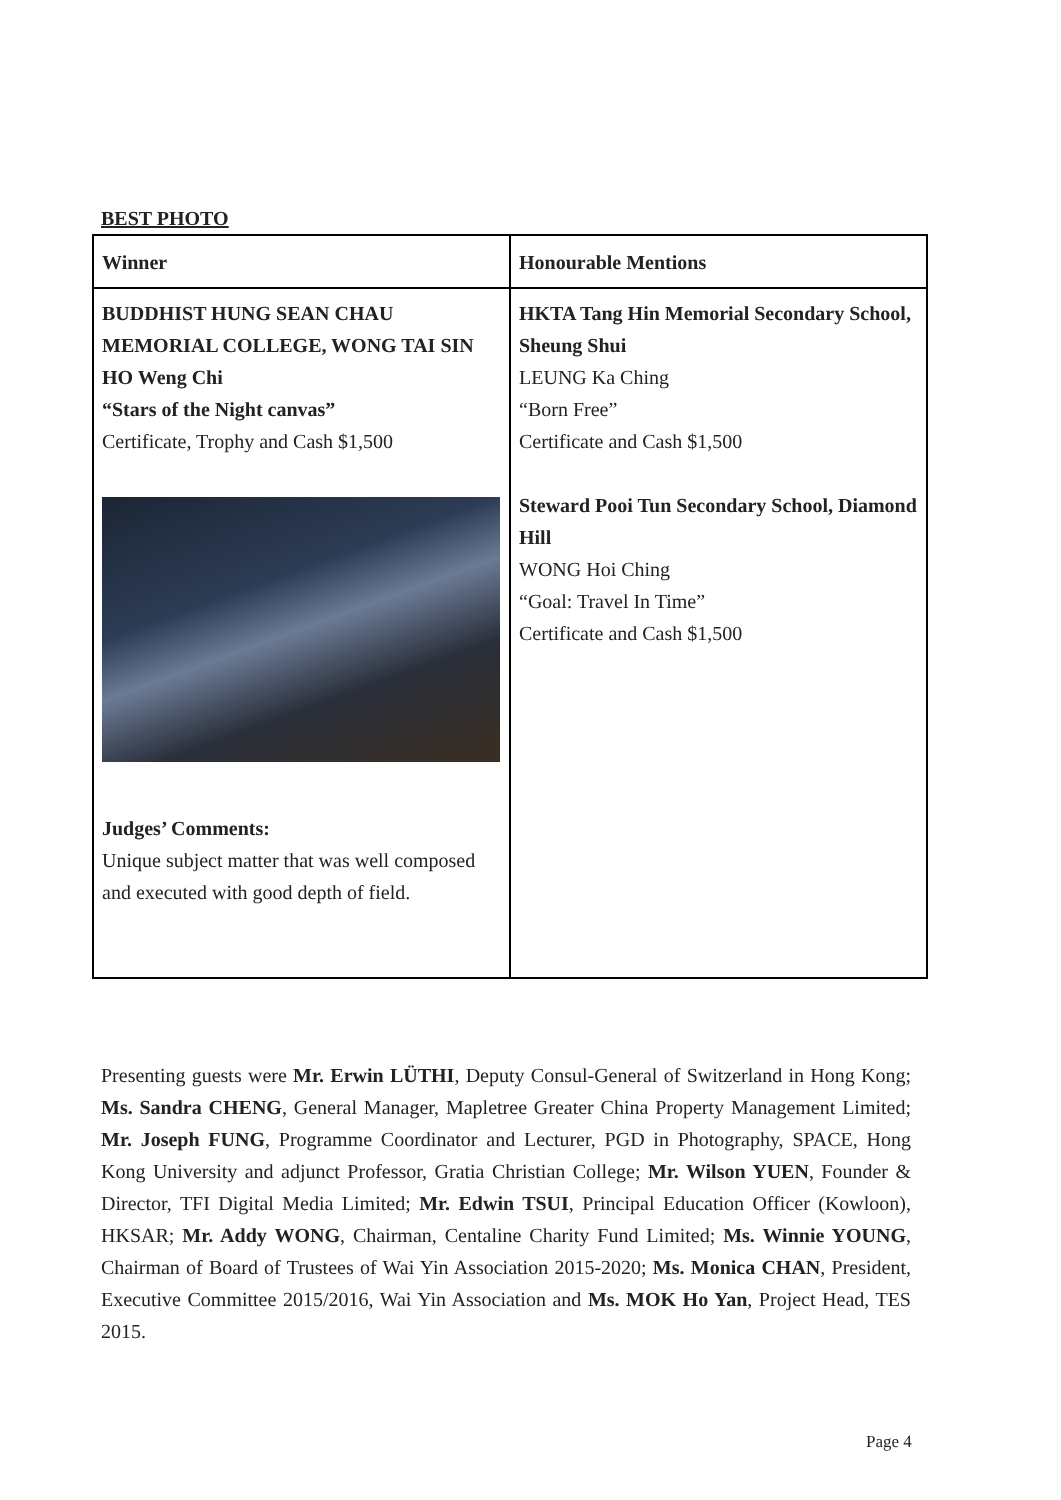BEST PHOTO
| Winner | Honourable Mentions |
| --- | --- |
| BUDDHIST HUNG SEAN CHAU MEMORIAL COLLEGE, WONG TAI SIN HO Weng Chi “Stars of the Night canvas” Certificate, Trophy and Cash $1,500 Judges’ Comments: Unique subject matter that was well composed and executed with good depth of field. | HKTA Tang Hin Memorial Secondary School, Sheung Shui LEUNG Ka Ching “Born Free” Certificate and Cash $1,500 Steward Pooi Tun Secondary School, Diamond Hill WONG Hoi Ching “Goal: Travel In Time” Certificate and Cash $1,500 |
Presenting guests were Mr. Erwin LÜTHI, Deputy Consul-General of Switzerland in Hong Kong; Ms. Sandra CHENG, General Manager, Mapletree Greater China Property Management Limited; Mr. Joseph FUNG, Programme Coordinator and Lecturer, PGD in Photography, SPACE, Hong Kong University and adjunct Professor, Gratia Christian College; Mr. Wilson YUEN, Founder & Director, TFI Digital Media Limited; Mr. Edwin TSUI, Principal Education Officer (Kowloon), HKSAR; Mr. Addy WONG, Chairman, Centaline Charity Fund Limited; Ms. Winnie YOUNG, Chairman of Board of Trustees of Wai Yin Association 2015-2020; Ms. Monica CHAN, President, Executive Committee 2015/2016, Wai Yin Association and Ms. MOK Ho Yan, Project Head, TES 2015.
Page 4